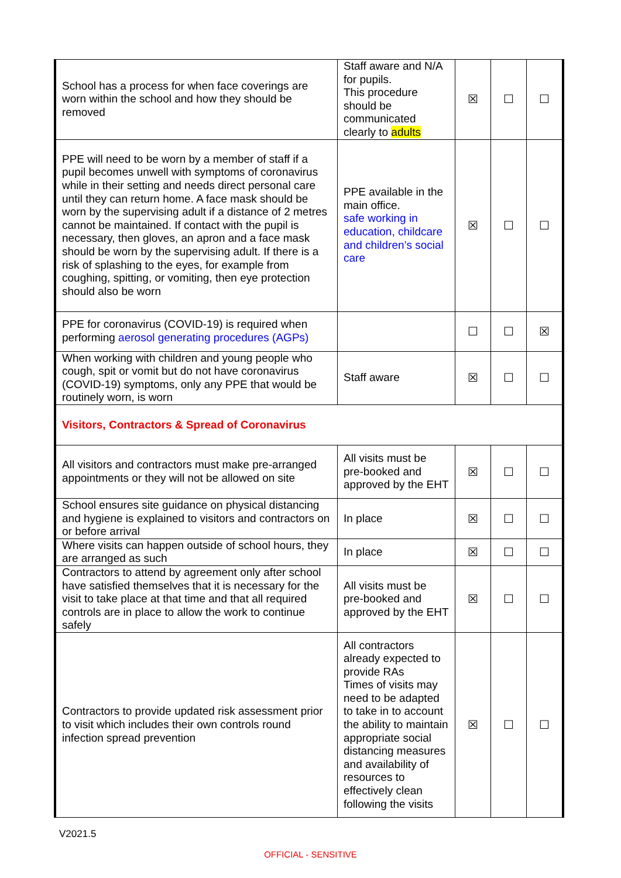| School has a process for when face coverings are worn within the school and how they should be removed | Staff aware and N/A for pupils. This procedure should be communicated clearly to adults | ☒ | ☐ | ☐ |
| PPE will need to be worn by a member of staff if a pupil becomes unwell with symptoms of coronavirus while in their setting and needs direct personal care until they can return home. A face mask should be worn by the supervising adult if a distance of 2 metres cannot be maintained. If contact with the pupil is necessary, then gloves, an apron and a face mask should be worn by the supervising adult. If there is a risk of splashing to the eyes, for example from coughing, spitting, or vomiting, then eye protection should also be worn | PPE available in the main office. safe working in education, childcare and children’s social care | ☒ | ☐ | ☐ |
| PPE for coronavirus (COVID-19) is required when performing aerosol generating procedures (AGPs) | | ☐ | ☐ | ☒ |
| When working with children and young people who cough, spit or vomit but do not have coronavirus (COVID-19) symptoms, only any PPE that would be routinely worn, is worn | Staff aware | ☒ | ☐ | ☐ |
| Visitors, Contractors & Spread of Coronavirus | | | | |
| All visitors and contractors must make pre-arranged appointments or they will not be allowed on site | All visits must be pre-booked and approved by the EHT | ☒ | ☐ | ☐ |
| School ensures site guidance on physical distancing and hygiene is explained to visitors and contractors on or before arrival | In place | ☒ | ☐ | ☐ |
| Where visits can happen outside of school hours, they are arranged as such | In place | ☒ | ☐ | ☐ |
| Contractors to attend by agreement only after school have satisfied themselves that it is necessary for the visit to take place at that time and that all required controls are in place to allow the work to continue safely | All visits must be pre-booked and approved by the EHT | ☒ | ☐ | ☐ |
| Contractors to provide updated risk assessment prior to visit which includes their own controls round infection spread prevention | All contractors already expected to provide RAs Times of visits may need to be adapted to take in to account the ability to maintain appropriate social distancing measures and availability of resources to effectively clean following the visits | ☒ | ☐ | ☐ |
V2021.5
OFFICIAL - SENSITIVE